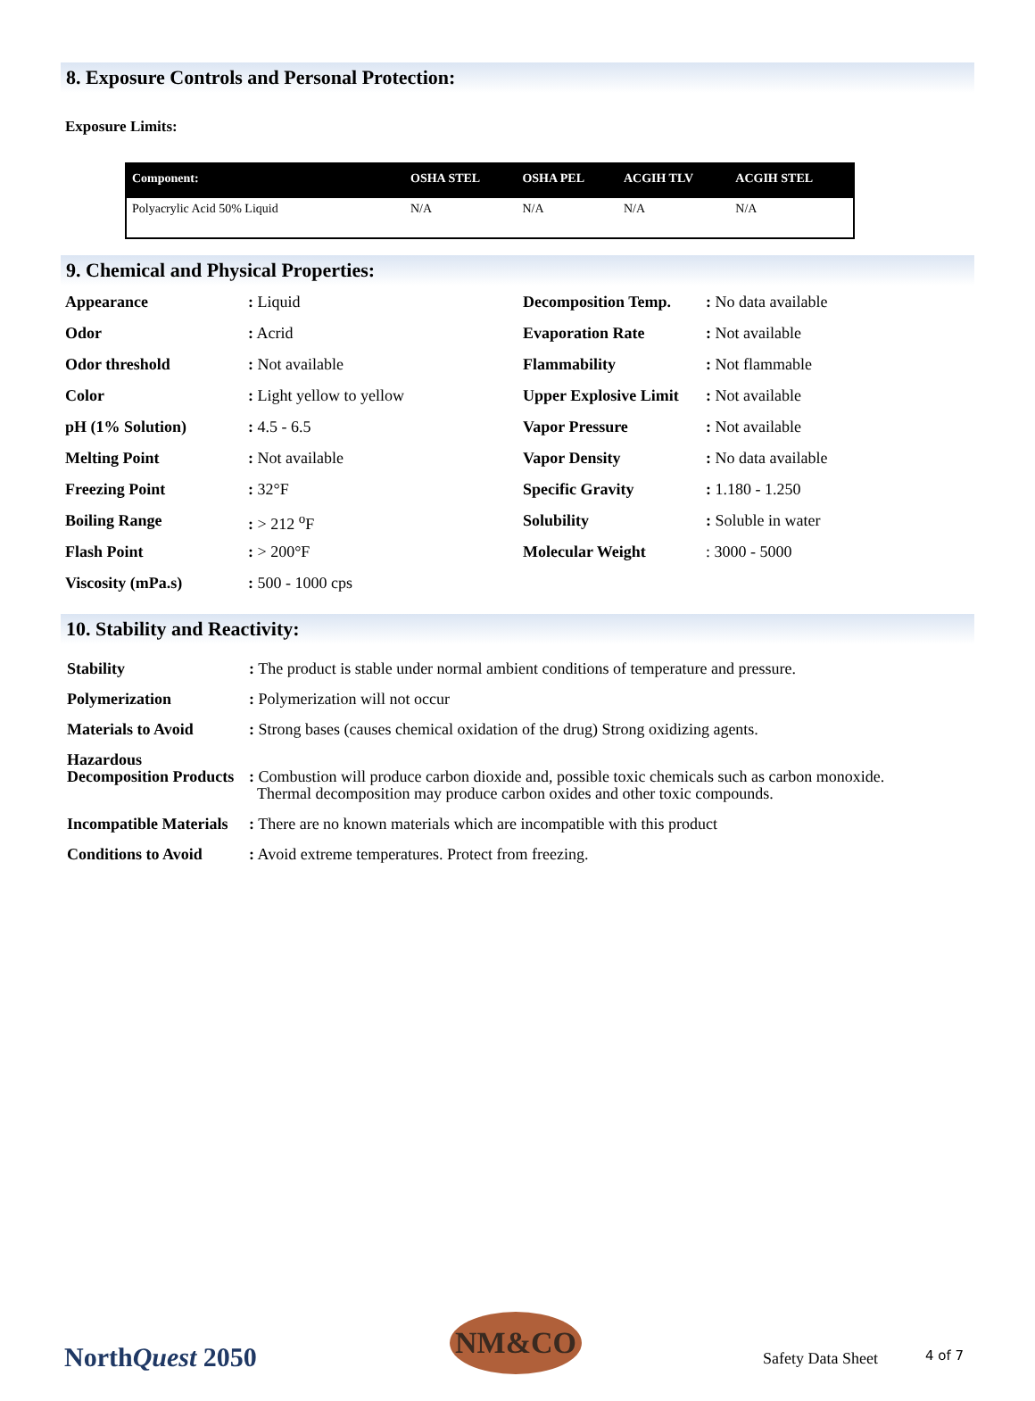8. Exposure Controls and Personal Protection:
Exposure Limits:
| Component: | OSHA STEL | OSHA PEL | ACGIH TLV | ACGIH STEL |
| --- | --- | --- | --- | --- |
| Polyacrylic Acid 50% Liquid | N/A | N/A | N/A | N/A |
9. Chemical and Physical Properties:
| Appearance | : Liquid | Decomposition Temp. | : No data available |
| Odor | : Acrid | Evaporation Rate | : Not available |
| Odor threshold | : Not available | Flammability | : Not flammable |
| Color | : Light yellow to yellow | Upper Explosive Limit | : Not available |
| pH (1% Solution) | : 4.5 - 6.5 | Vapor Pressure | : Not available |
| Melting Point | : Not available | Vapor Density | : No data available |
| Freezing Point | : 32°F | Specific Gravity | : 1.180 - 1.250 |
| Boiling Range | : > 212 <sup>o</sup>F | Solubility | : Soluble in water |
| Flash Point | : > 200°F | Molecular Weight | : 3000 - 5000 |
| Viscosity (mPa.s) | : 500 - 1000 cps | | |
10. Stability and Reactivity:
| Stability | : The product is stable under normal ambient conditions of temperature and pressure. |
| Polymerization | : Polymerization will not occur |
| Materials to Avoid | : Strong bases (causes chemical oxidation of the drug) Strong oxidizing agents. |
| Hazardous Decomposition Products | : Combustion will produce carbon dioxide and, possible toxic chemicals such as carbon monoxide. Thermal decomposition may produce carbon oxides and other toxic compounds. |
| Incompatible Materials | : There are no known materials which are incompatible with this product |
| Conditions to Avoid | : Avoid extreme temperatures. Protect from freezing. |
NorthQuest 2050
NM&CO
Safety Data Sheet 4 of 7